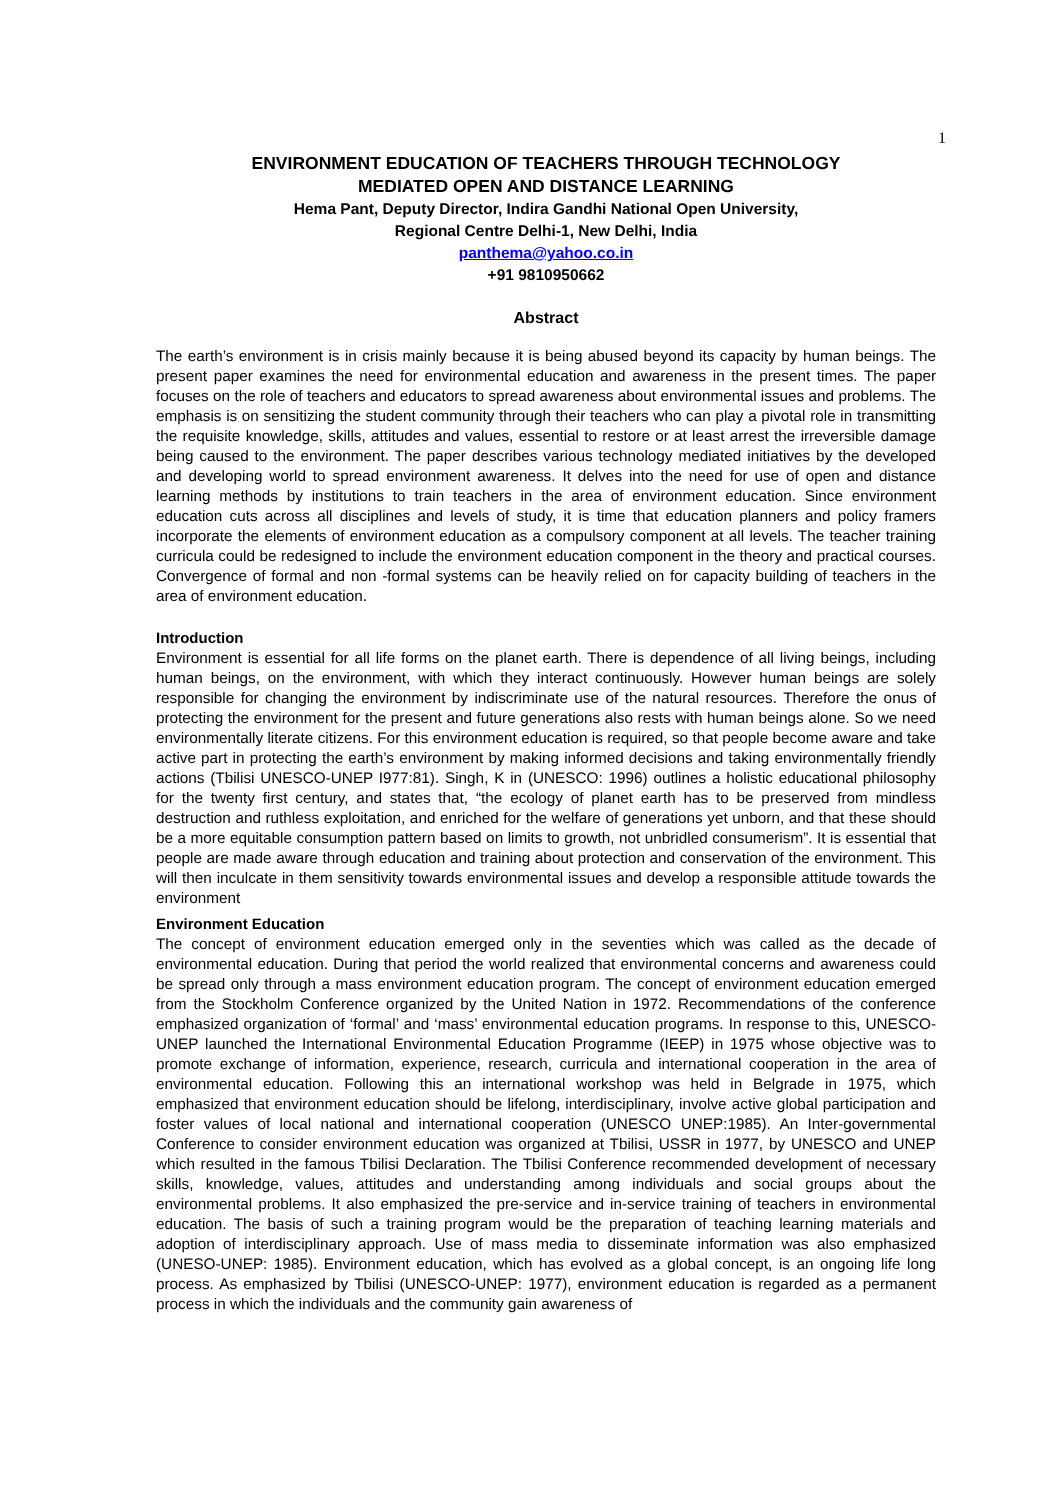1
ENVIRONMENT EDUCATION OF TEACHERS THROUGH TECHNOLOGY
MEDIATED OPEN AND DISTANCE LEARNING
Hema Pant, Deputy Director, Indira Gandhi National Open University,
Regional Centre Delhi-1, New Delhi, India
panthema@yahoo.co.in
+91 9810950662
Abstract
The earth’s environment is in crisis mainly because it is being abused beyond its capacity by human beings. The present paper examines the need for environmental education and awareness in the present times. The paper focuses on the role of teachers and educators to spread awareness about environmental issues and problems. The emphasis is on sensitizing the student community through their teachers who can play a pivotal role in transmitting the requisite knowledge, skills, attitudes and values, essential to restore or at least arrest the irreversible damage being caused to the environment. The paper describes various technology mediated initiatives by the developed and developing world to spread environment awareness. It delves into the need for use of open and distance learning methods by institutions to train teachers in the area of environment education. Since environment education cuts across all disciplines and levels of study, it is time that education planners and policy framers incorporate the elements of environment education as a compulsory component at all levels. The teacher training curricula could be redesigned to include the environment education component in the theory and practical courses. Convergence of formal and non -formal systems can be heavily relied on for capacity building of teachers in the area of environment education.
Introduction
Environment is essential for all life forms on the planet earth. There is dependence of all living beings, including human beings, on the environment, with which they interact continuously. However human beings are solely responsible for changing the environment by indiscriminate use of the natural resources. Therefore the onus of protecting the environment for the present and future generations also rests with human beings alone. So we need environmentally literate citizens. For this environment education is required, so that people become aware and take active part in protecting the earth’s environment by making informed decisions and taking environmentally friendly actions (Tbilisi UNESCO-UNEP I977:81). Singh, K in (UNESCO: 1996) outlines a holistic educational philosophy for the twenty first century, and states that, “the ecology of planet earth has to be preserved from mindless destruction and ruthless exploitation, and enriched for the welfare of generations yet unborn, and that these should be a more equitable consumption pattern based on limits to growth, not unbridled consumerism”. It is essential that people are made aware through education and training about protection and conservation of the environment. This will then inculcate in them sensitivity towards environmental issues and develop a responsible attitude towards the environment
Environment Education
The concept of environment education emerged only in the seventies which was called as the decade of environmental education. During that period the world realized that environmental concerns and awareness could be spread only through a mass environment education program. The concept of environment education emerged from the Stockholm Conference organized by the United Nation in 1972. Recommendations of the conference emphasized organization of ‘formal’ and ‘mass’ environmental education programs. In response to this, UNESCO-UNEP launched the International Environmental Education Programme (IEEP) in 1975 whose objective was to promote exchange of information, experience, research, curricula and international cooperation in the area of environmental education. Following this an international workshop was held in Belgrade in 1975, which emphasized that environment education should be lifelong, interdisciplinary, involve active global participation and foster values of local national and international cooperation (UNESCO UNEP:1985). An Inter-governmental Conference to consider environment education was organized at Tbilisi, USSR in 1977, by UNESCO and UNEP which resulted in the famous Tbilisi Declaration. The Tbilisi Conference recommended development of necessary skills, knowledge, values, attitudes and understanding among individuals and social groups about the environmental problems. It also emphasized the pre-service and in-service training of teachers in environmental education. The basis of such a training program would be the preparation of teaching learning materials and adoption of interdisciplinary approach. Use of mass media to disseminate information was also emphasized (UNESO-UNEP: 1985). Environment education, which has evolved as a global concept, is an ongoing life long process. As emphasized by Tbilisi (UNESCO-UNEP: 1977), environment education is regarded as a permanent process in which the individuals and the community gain awareness of